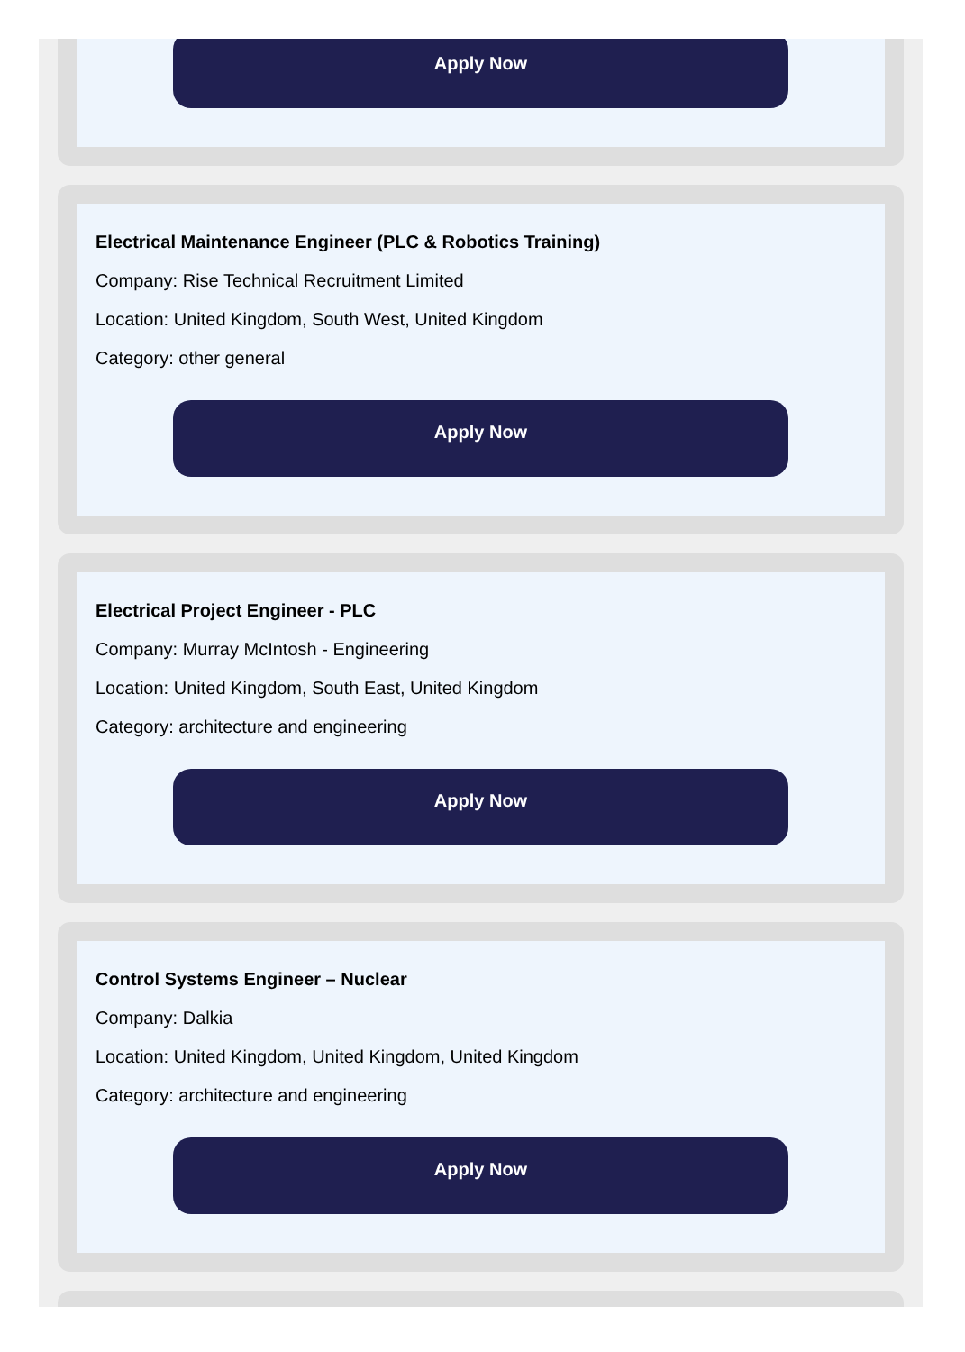Apply Now
Electrical Maintenance Engineer (PLC & Robotics Training)
Company: Rise Technical Recruitment Limited
Location: United Kingdom, South West, United Kingdom
Category: other general
Apply Now
Electrical Project Engineer - PLC
Company: Murray McIntosh - Engineering
Location: United Kingdom, South East, United Kingdom
Category: architecture and engineering
Apply Now
Control Systems Engineer – Nuclear
Company: Dalkia
Location: United Kingdom, United Kingdom, United Kingdom
Category: architecture and engineering
Apply Now